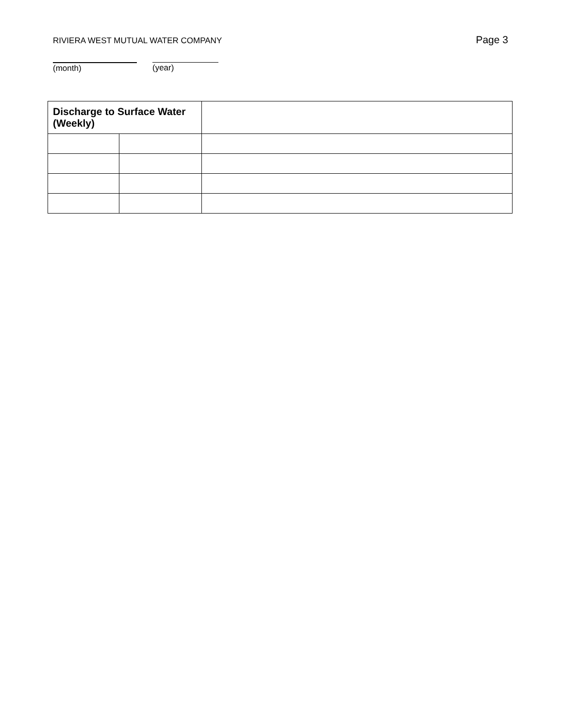RIVIERA WEST MUTUAL WATER COMPANY Page 3
(month) (year)
| Discharge to Surface Water (Weekly) | | |
| --- | --- | --- |